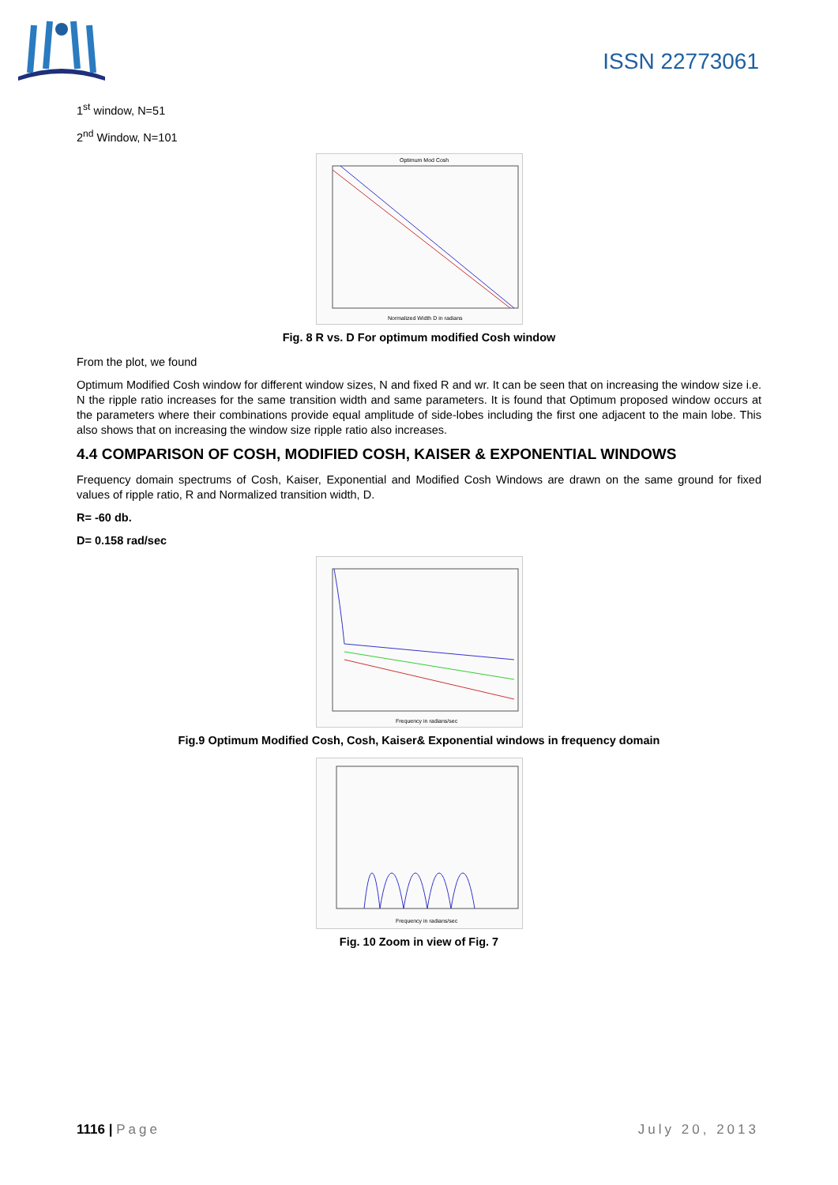ISSN 22773061
1<sup>st</sup> window, N=51
2<sup>nd</sup> Window, N=101
Optimum Mod Cosh
Normalized Width D in radians
Fig. 8 R vs. D For optimum modified Cosh window
From the plot, we found
Optimum Modified Cosh window for different window sizes, N and fixed R and wr. It can be seen that on increasing the window size i.e. N the ripple ratio increases for the same transition width and same parameters. It is found that Optimum proposed window occurs at the parameters where their combinations provide equal amplitude of side-lobes including the first one adjacent to the main lobe. This also shows that on increasing the window size ripple ratio also increases.
4.4 COMPARISON OF COSH, MODIFIED COSH, KAISER & EXPONENTIAL WINDOWS
Frequency domain spectrums of Cosh, Kaiser, Exponential and Modified Cosh Windows are drawn on the same ground for fixed values of ripple ratio, R and Normalized transition width, D.
R= -60 db.
D= 0.158 rad/sec
Frequency in radians/sec
Fig.9 Optimum Modified Cosh, Cosh, Kaiser& Exponential windows in frequency domain
Frequency in radians/sec
Fig. 10 Zoom in view of Fig. 7
1116 | Page July 20, 2013